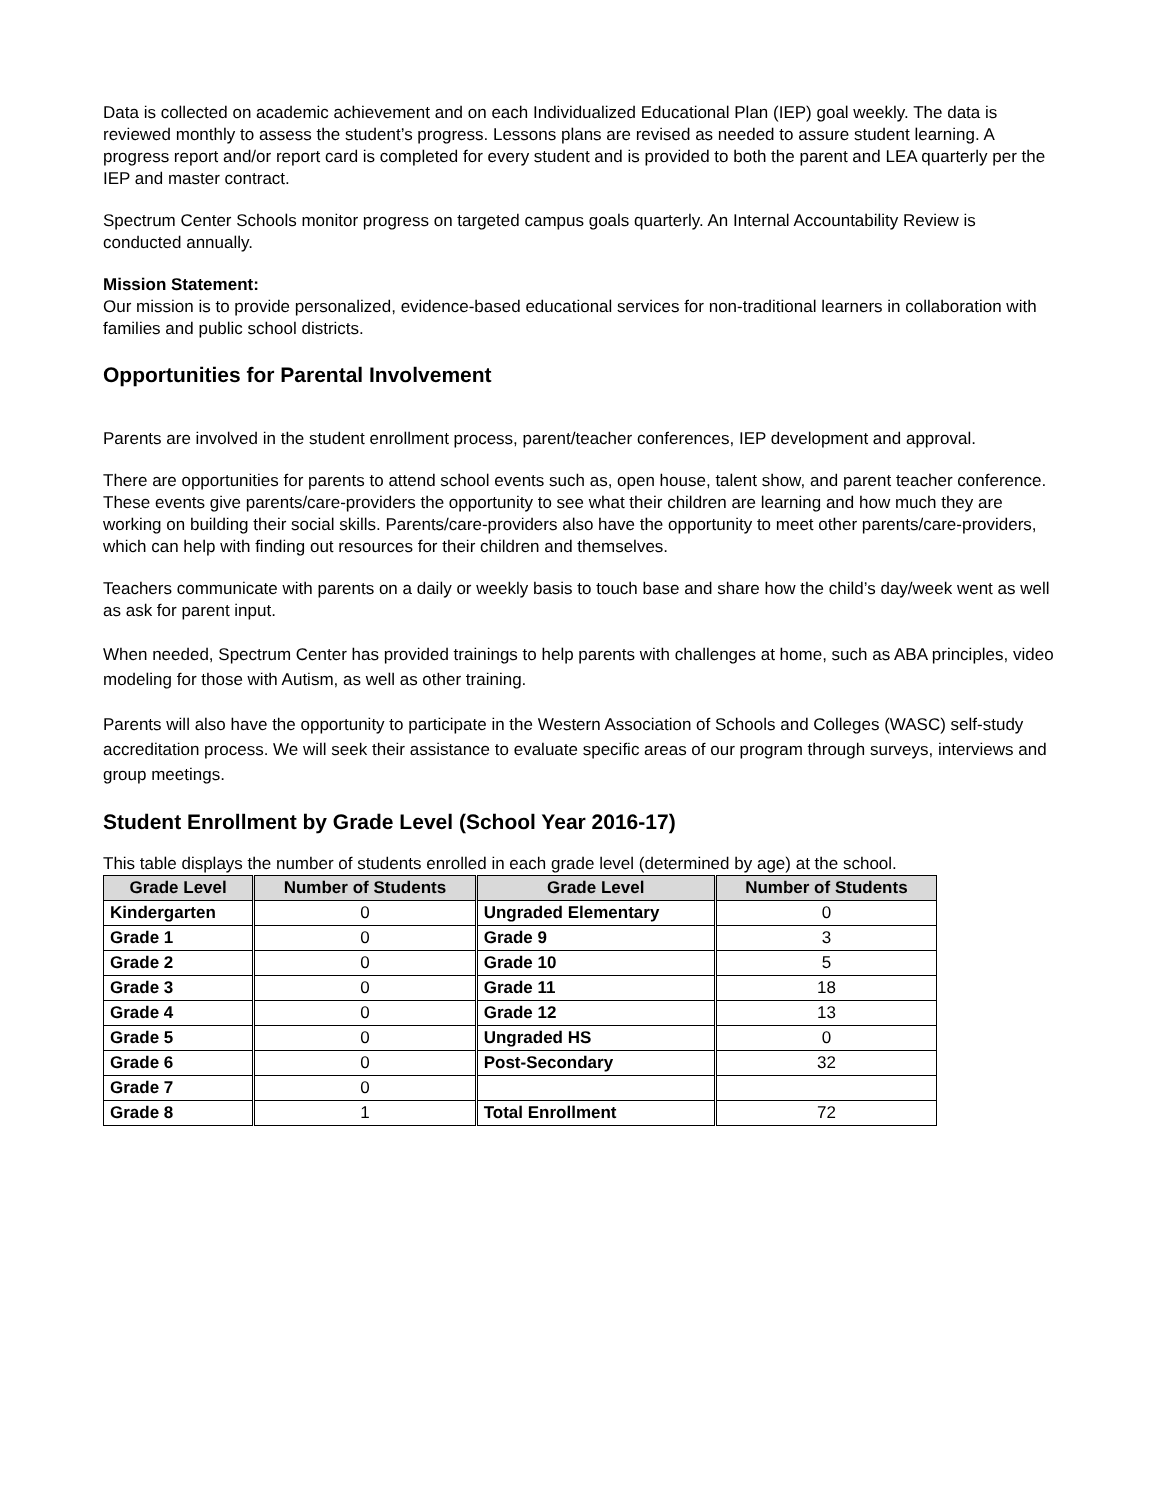Data is collected on academic achievement and on each Individualized Educational Plan (IEP) goal weekly. The data is reviewed monthly to assess the student’s progress. Lessons plans are revised as needed to assure student learning. A progress report and/or report card is completed for every student and is provided to both the parent and LEA quarterly per the IEP and master contract.
Spectrum Center Schools monitor progress on targeted campus goals quarterly. An Internal Accountability Review is conducted annually.
Mission Statement:
Our mission is to provide personalized, evidence-based educational services for non-traditional learners in collaboration with families and public school districts.
Opportunities for Parental Involvement
Parents are involved in the student enrollment process, parent/teacher conferences, IEP development and approval.
There are opportunities for parents to attend school events such as, open house, talent show, and parent teacher conference. These events give parents/care-providers the opportunity to see what their children are learning and how much they are working on building their social skills. Parents/care-providers also have the opportunity to meet other parents/care-providers, which can help with finding out resources for their children and themselves.
Teachers communicate with parents on a daily or weekly basis to touch base and share how the child’s day/week went as well as ask for parent input.
When needed, Spectrum Center has provided trainings to help parents with challenges at home, such as ABA principles, video modeling for those with Autism, as well as other training.
Parents will also have the opportunity to participate in the Western Association of Schools and Colleges (WASC) self-study accreditation process. We will seek their assistance to evaluate specific areas of our program through surveys, interviews and group meetings.
Student Enrollment by Grade Level (School Year 2016-17)
This table displays the number of students enrolled in each grade level (determined by age) at the school.
| Grade Level | Number of Students | Grade Level | Number of Students |
| --- | --- | --- | --- |
| Kindergarten | 0 | Ungraded Elementary | 0 |
| Grade 1 | 0 | Grade 9 | 3 |
| Grade 2 | 0 | Grade 10 | 5 |
| Grade 3 | 0 | Grade 11 | 18 |
| Grade 4 | 0 | Grade 12 | 13 |
| Grade 5 | 0 | Ungraded HS | 0 |
| Grade 6 | 0 | Post-Secondary | 32 |
| Grade 7 | 0 | | |
| Grade 8 | 1 | Total Enrollment | 72 |